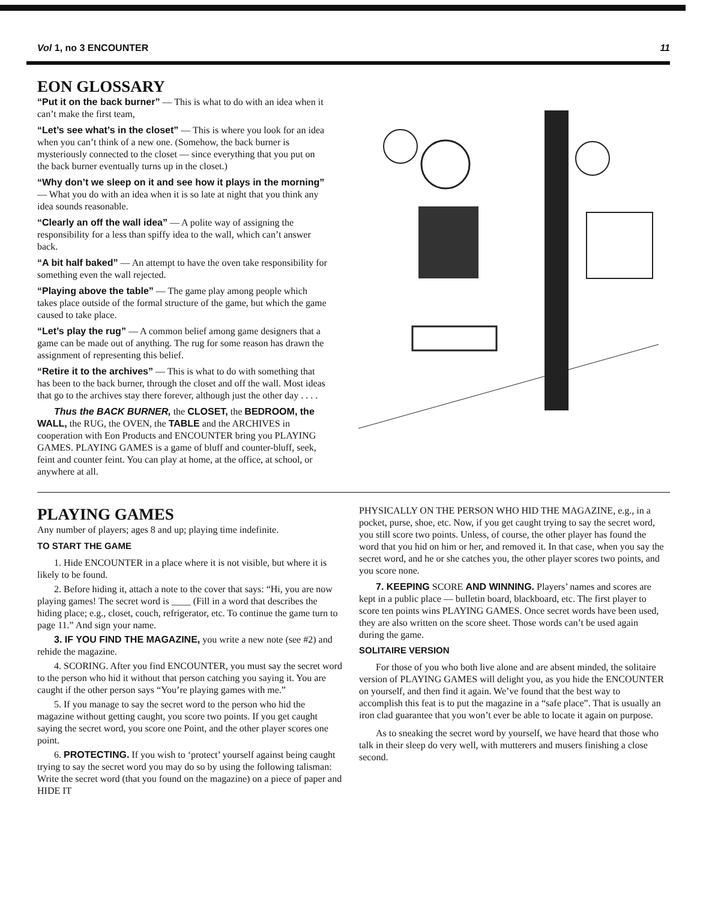Vol 1, no 3 ENCOUNTER 11
EON GLOSSARY
“Put it on the back burner” — This is what to do with an idea when it can’t make the first team,
“Let’s see what’s in the closet” — This is where you look for an idea when you can’t think of a new one. (Somehow, the back burner is mysteriously connected to the closet — since everything that you put on the back burner eventually turns up in the closet.)
“Why don’t we sleep on it and see how it plays in the morning” — What you do with an idea when it is so late at night that you think any idea sounds reasonable.
“Clearly an off the wall idea” — A polite way of assigning the responsibility for a less than spiffy idea to the wall, which can’t answer back.
“A bit half baked” — An attempt to have the oven take responsibility for something even the wall rejected.
“Playing above the table” — The game play among people which takes place outside of the formal structure of the game, but which the game caused to take place.
“Let’s play the rug” — A common belief among game designers that a game can be made out of anything. The rug for some reason has drawn the assignment of representing this belief.
“Retire it to the archives” — This is what to do with something that has been to the back burner, through the closet and off the wall. Most ideas that go to the archives stay there forever, although just the other day . . . .
Thus the BACK BURNER, the CLOSET, the BEDROOM, the WALL, the RUG, the OVEN, the TABLE and the ARCHIVES in cooperation with Eon Products and ENCOUNTER bring you PLAYING GAMES. PLAYING GAMES is a game of bluff and counter-bluff, seek, feint and counter feint. You can play at home, at the office, at school, or anywhere at all.
PLAYING GAMES
Any number of players; ages 8 and up; playing time indefinite.
TO START THE GAME
1. Hide ENCOUNTER in a place where it is not visible, but where it is likely to be found.
2. Before hiding it, attach a note to the cover that says: “Hi, you are now playing games! The secret word is ____ (Fill in a word that describes the hiding place; e.g., closet, couch, refrigerator, etc. To continue the game turn to page 11.” And sign your name.
3. IF YOU FIND THE MAGAZINE, you write a new note (see #2) and rehide the magazine.
4. SCORING. After you find ENCOUNTER, you must say the secret word to the person who hid it without that person catching you saying it. You are caught if the other person says “You’re playing games with me.”
5. If you manage to say the secret word to the person who hid the magazine without getting caught, you score two points. If you get caught saying the secret word, you score one Point, and the other player scores one point.
6. PROTECTING. If you wish to ‘protect’ yourself against being caught trying to say the secret word you may do so by using the following talisman: Write the secret word (that you found on the magazine) on a piece of paper and HIDE IT
PHYSICALLY ON THE PERSON WHO HID THE MAGAZINE, e.g., in a pocket, purse, shoe, etc. Now, if you get caught trying to say the secret word, you still score two points. Unless, of course, the other player has found the word that you hid on him or her, and removed it. In that case, when you say the secret word, and he or she catches you, the other player scores two points, and you score none.
7. KEEPING SCORE AND WINNING. Players’ names and scores are kept in a public place — bulletin board, blackboard, etc. The first player to score ten points wins PLAYING GAMES. Once secret words have been used, they are also written on the score sheet. Those words can’t be used again during the game.
SOLITAIRE VERSION
For those of you who both live alone and are absent minded, the solitaire version of PLAYING GAMES will delight you, as you hide the ENCOUNTER on yourself, and then find it again. We’ve found that the best way to accomplish this feat is to put the magazine in a “safe place”. That is usually an iron clad guarantee that you won’t ever be able to locate it again on purpose.
As to sneaking the secret word by yourself, we have heard that those who talk in their sleep do very well, with mutterers and musers finishing a close second.